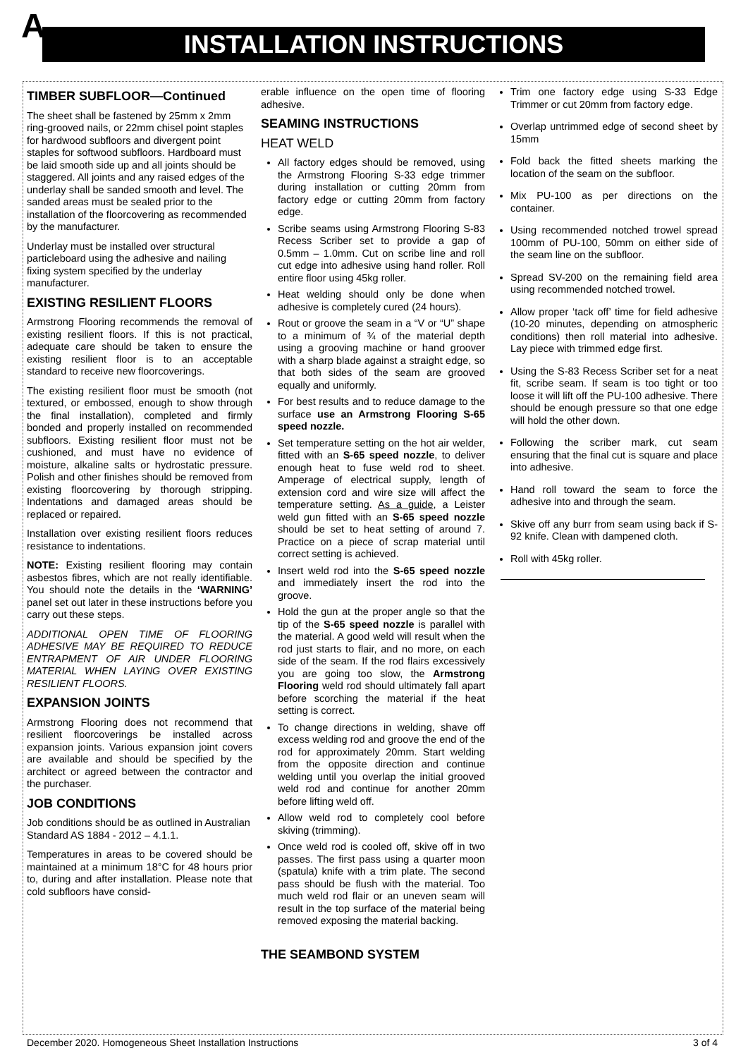A INSTALLATION INSTRUCTIONS
TIMBER SUBFLOOR—Continued
The sheet shall be fastened by 25mm x 2mm ring-grooved nails, or 22mm chisel point staples for hardwood subfloors and divergent point staples for softwood subfloors. Hardboard must be laid smooth side up and all joints should be staggered. All joints and any raised edges of the underlay shall be sanded smooth and level. The sanded areas must be sealed prior to the installation of the floorcovering as recommended by the manufacturer.
Underlay must be installed over structural particleboard using the adhesive and nailing fixing system specified by the underlay manufacturer.
EXISTING RESILIENT FLOORS
Armstrong Flooring recommends the removal of existing resilient floors. If this is not practical, adequate care should be taken to ensure the existing resilient floor is to an acceptable standard to receive new floorcoverings.
The existing resilient floor must be smooth (not textured, or embossed, enough to show through the final installation), completed and firmly bonded and properly installed on recommended subfloors. Existing resilient floor must not be cushioned, and must have no evidence of moisture, alkaline salts or hydrostatic pressure. Polish and other finishes should be removed from existing floorcovering by thorough stripping. Indentations and damaged areas should be replaced or repaired.
Installation over existing resilient floors reduces resistance to indentations.
NOTE: Existing resilient flooring may contain asbestos fibres, which are not really identifiable. You should note the details in the ‘WARNING’ panel set out later in these instructions before you carry out these steps.
ADDITIONAL OPEN TIME OF FLOORING ADHESIVE MAY BE REQUIRED TO REDUCE ENTRAPMENT OF AIR UNDER FLOORING MATERIAL WHEN LAYING OVER EXISTING RESILIENT FLOORS.
EXPANSION JOINTS
Armstrong Flooring does not recommend that resilient floorcoverings be installed across expansion joints. Various expansion joint covers are available and should be specified by the architect or agreed between the contractor and the purchaser.
JOB CONDITIONS
Job conditions should be as outlined in Australian Standard AS 1884 - 2012 – 4.1.1.
Temperatures in areas to be covered should be maintained at a minimum 18°C for 48 hours prior to, during and after installation. Please note that cold subfloors have consid-
erable influence on the open time of flooring adhesive.
SEAMING INSTRUCTIONS
HEAT WELD
All factory edges should be removed, using the Armstrong Flooring S-33 edge trimmer during installation or cutting 20mm from factory edge or cutting 20mm from factory edge.
Scribe seams using Armstrong Flooring S-83 Recess Scriber set to provide a gap of 0.5mm – 1.0mm. Cut on scribe line and roll cut edge into adhesive using hand roller. Roll entire floor using 45kg roller.
Heat welding should only be done when adhesive is completely cured (24 hours).
Rout or groove the seam in a “V or “U” shape to a minimum of ¾ of the material depth using a grooving machine or hand groover with a sharp blade against a straight edge, so that both sides of the seam are grooved equally and uniformly.
For best results and to reduce damage to the surface use an Armstrong Flooring S-65 speed nozzle.
Set temperature setting on the hot air welder, fitted with an S-65 speed nozzle, to deliver enough heat to fuse weld rod to sheet. Amperage of electrical supply, length of extension cord and wire size will affect the temperature setting. As a guide, a Leister weld gun fitted with an S-65 speed nozzle should be set to heat setting of around 7. Practice on a piece of scrap material until correct setting is achieved.
Insert weld rod into the S-65 speed nozzle and immediately insert the rod into the groove.
Hold the gun at the proper angle so that the tip of the S-65 speed nozzle is parallel with the material. A good weld will result when the rod just starts to flair, and no more, on each side of the seam. If the rod flairs excessively you are going too slow, the Armstrong Flooring weld rod should ultimately fall apart before scorching the material if the heat setting is correct.
To change directions in welding, shave off excess welding rod and groove the end of the rod for approximately 20mm. Start welding from the opposite direction and continue welding until you overlap the initial grooved weld rod and continue for another 20mm before lifting weld off.
Allow weld rod to completely cool before skiving (trimming).
Once weld rod is cooled off, skive off in two passes. The first pass using a quarter moon (spatula) knife with a trim plate. The second pass should be flush with the material. Too much weld rod flair or an uneven seam will result in the top surface of the material being removed exposing the material backing.
THE SEAMBOND SYSTEM
Trim one factory edge using S-33 Edge Trimmer or cut 20mm from factory edge.
Overlap untrimmed edge of second sheet by 15mm
Fold back the fitted sheets marking the location of the seam on the subfloor.
Mix PU-100 as per directions on the container.
Using recommended notched trowel spread 100mm of PU-100, 50mm on either side of the seam line on the subfloor.
Spread SV-200 on the remaining field area using recommended notched trowel.
Allow proper ‘tack off’ time for field adhesive (10-20 minutes, depending on atmospheric conditions) then roll material into adhesive. Lay piece with trimmed edge first.
Using the S-83 Recess Scriber set for a neat fit, scribe seam. If seam is too tight or too loose it will lift off the PU-100 adhesive. There should be enough pressure so that one edge will hold the other down.
Following the scriber mark, cut seam ensuring that the final cut is square and place into adhesive.
Hand roll toward the seam to force the adhesive into and through the seam.
Skive off any burr from seam using back if S-92 knife. Clean with dampened cloth.
Roll with 45kg roller.
December 2020. Homogeneous Sheet Installation Instructions 3 of 4